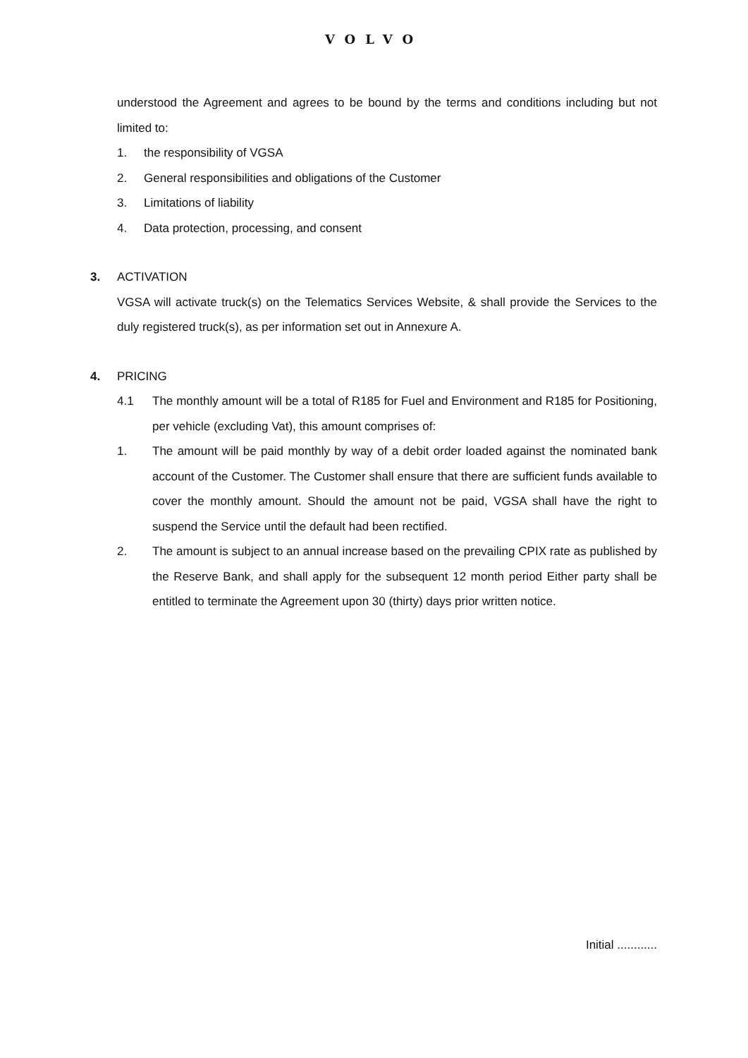VOLVO
understood the Agreement and agrees to be bound by the terms and conditions including but not limited to:
1. the responsibility of VGSA
2. General responsibilities and obligations of the Customer
3. Limitations of liability
4. Data protection, processing, and consent
3. ACTIVATION
VGSA will activate truck(s) on the Telematics Services Website, & shall provide the Services to the duly registered truck(s), as per information set out in Annexure A.
4. PRICING
4.1 The monthly amount will be a total of R185 for Fuel and Environment and R185 for Positioning, per vehicle (excluding Vat), this amount comprises of:
1. The amount will be paid monthly by way of a debit order loaded against the nominated bank account of the Customer. The Customer shall ensure that there are sufficient funds available to cover the monthly amount. Should the amount not be paid, VGSA shall have the right to suspend the Service until the default had been rectified.
2. The amount is subject to an annual increase based on the prevailing CPIX rate as published by the Reserve Bank, and shall apply for the subsequent 12 month period Either party shall be entitled to terminate the Agreement upon 30 (thirty) days prior written notice.
Initial ............